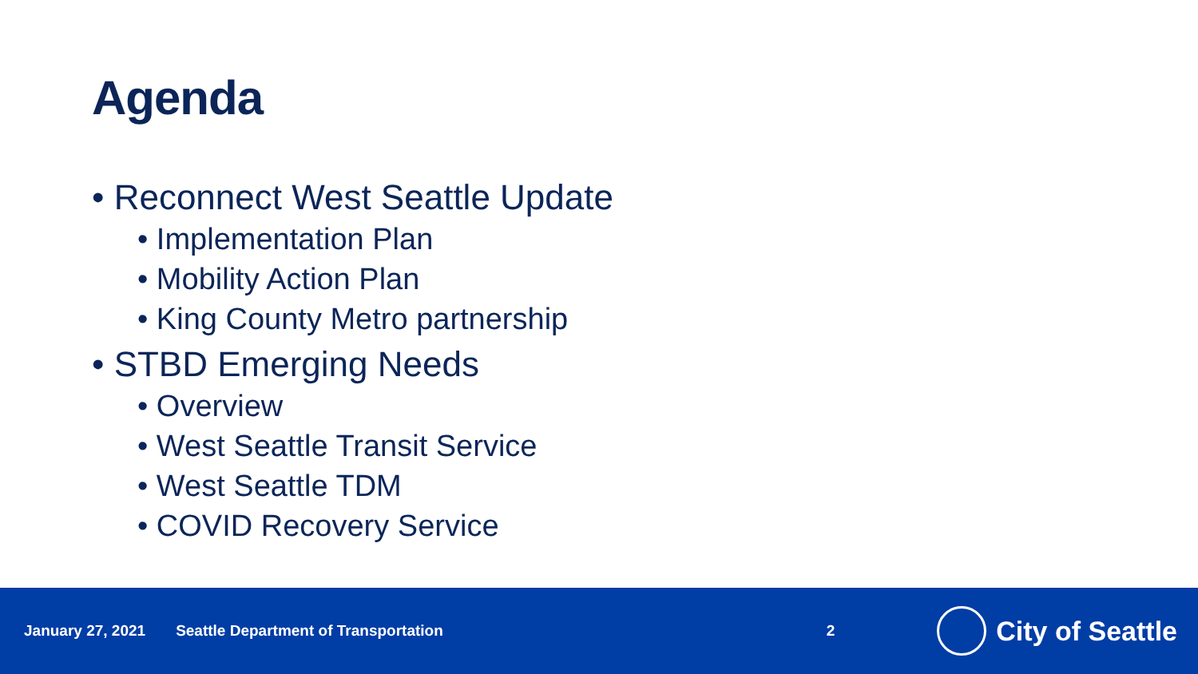Agenda
• Reconnect West Seattle Update
• Implementation Plan
• Mobility Action Plan
• King County Metro partnership
• STBD Emerging Needs
• Overview
• West Seattle Transit Service
• West Seattle TDM
• COVID Recovery Service
January 27, 2021 Seattle Department of Transportation 2
City of Seattle